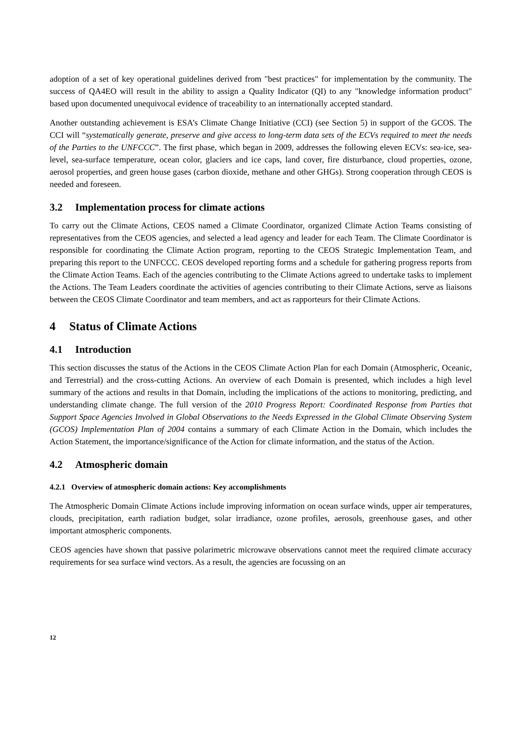adoption of a set of key operational guidelines derived from "best practices" for implementation by the community. The success of QA4EO will result in the ability to assign a Quality Indicator (QI) to any "knowledge information product" based upon documented unequivocal evidence of traceability to an internationally accepted standard.
Another outstanding achievement is ESA’s Climate Change Initiative (CCI) (see Section 5) in support of the GCOS. The CCI will “systematically generate, preserve and give access to long-term data sets of the ECVs required to meet the needs of the Parties to the UNFCCC”. The first phase, which began in 2009, addresses the following eleven ECVs: sea-ice, sea-level, sea-surface temperature, ocean color, glaciers and ice caps, land cover, fire disturbance, cloud properties, ozone, aerosol properties, and green house gases (carbon dioxide, methane and other GHGs). Strong cooperation through CEOS is needed and foreseen.
3.2 Implementation process for climate actions
To carry out the Climate Actions, CEOS named a Climate Coordinator, organized Climate Action Teams consisting of representatives from the CEOS agencies, and selected a lead agency and leader for each Team. The Climate Coordinator is responsible for coordinating the Climate Action program, reporting to the CEOS Strategic Implementation Team, and preparing this report to the UNFCCC. CEOS developed reporting forms and a schedule for gathering progress reports from the Climate Action Teams. Each of the agencies contributing to the Climate Actions agreed to undertake tasks to implement the Actions. The Team Leaders coordinate the activities of agencies contributing to their Climate Actions, serve as liaisons between the CEOS Climate Coordinator and team members, and act as rapporteurs for their Climate Actions.
4 Status of Climate Actions
4.1 Introduction
This section discusses the status of the Actions in the CEOS Climate Action Plan for each Domain (Atmospheric, Oceanic, and Terrestrial) and the cross-cutting Actions. An overview of each Domain is presented, which includes a high level summary of the actions and results in that Domain, including the implications of the actions to monitoring, predicting, and understanding climate change. The full version of the 2010 Progress Report: Coordinated Response from Parties that Support Space Agencies Involved in Global Observations to the Needs Expressed in the Global Climate Observing System (GCOS) Implementation Plan of 2004 contains a summary of each Climate Action in the Domain, which includes the Action Statement, the importance/significance of the Action for climate information, and the status of the Action.
4.2 Atmospheric domain
4.2.1 Overview of atmospheric domain actions: Key accomplishments
The Atmospheric Domain Climate Actions include improving information on ocean surface winds, upper air temperatures, clouds, precipitation, earth radiation budget, solar irradiance, ozone profiles, aerosols, greenhouse gases, and other important atmospheric components.
CEOS agencies have shown that passive polarimetric microwave observations cannot meet the required climate accuracy requirements for sea surface wind vectors. As a result, the agencies are focussing on an
12